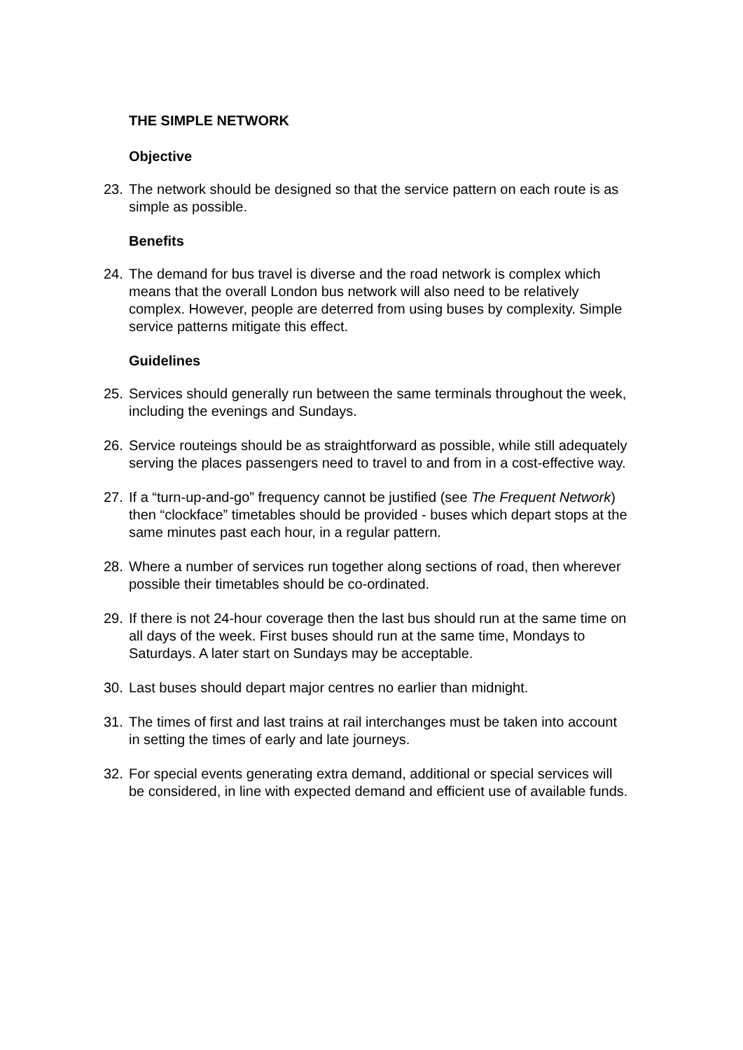THE SIMPLE NETWORK
Objective
23. The network should be designed so that the service pattern on each route is as simple as possible.
Benefits
24. The demand for bus travel is diverse and the road network is complex which means that the overall London bus network will also need to be relatively complex. However, people are deterred from using buses by complexity. Simple service patterns mitigate this effect.
Guidelines
25. Services should generally run between the same terminals throughout the week, including the evenings and Sundays.
26. Service routeings should be as straightforward as possible, while still adequately serving the places passengers need to travel to and from in a cost-effective way.
27. If a “turn-up-and-go” frequency cannot be justified (see The Frequent Network) then “clockface” timetables should be provided - buses which depart stops at the same minutes past each hour, in a regular pattern.
28. Where a number of services run together along sections of road, then wherever possible their timetables should be co-ordinated.
29. If there is not 24-hour coverage then the last bus should run at the same time on all days of the week. First buses should run at the same time, Mondays to Saturdays. A later start on Sundays may be acceptable.
30. Last buses should depart major centres no earlier than midnight.
31. The times of first and last trains at rail interchanges must be taken into account in setting the times of early and late journeys.
32. For special events generating extra demand, additional or special services will be considered, in line with expected demand and efficient use of available funds.